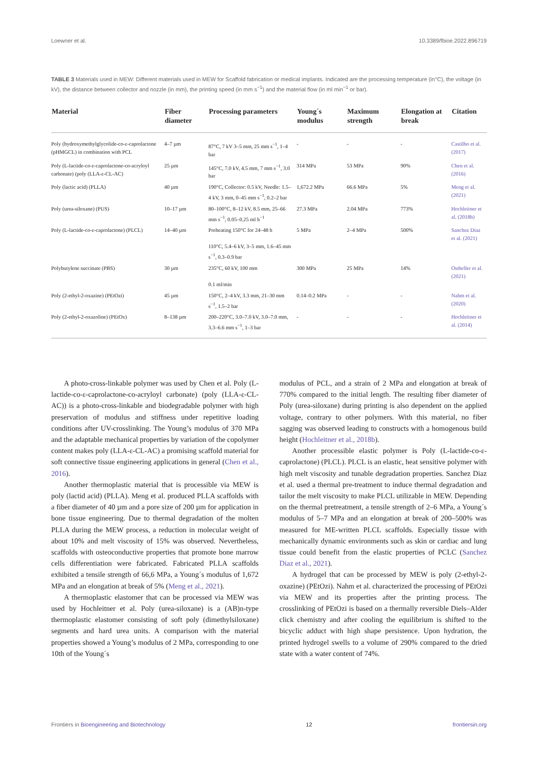Loewner et al. 10.3389/fbioe.2022.896719
TABLE 3 Materials used in MEW: Different materials used in MEW for Scaffold fabrication or medical implants. Indicated are the processing temperature (in°C), the voltage (in kV), the distance between collector and nozzle (in mm), the printing speed (in mm s<sup>−1</sup>) and the material flow (in ml min<sup>−1</sup> or bar).
| Material | Fiber diameter | Processing parameters | Young´s modulus | Maximum strength | Elongation at break | Citation |
| --- | --- | --- | --- | --- | --- | --- |
| Poly (hydroxymethylglycolide-co-ε-caprolactone (pHMGCL) in combination with PCL | 4–7 µm | 87°C, 7 kV 3–5 mm, 25 mm s<sup>−1</sup>, 1–4 bar | - | - | - | Castilho et al. (2017) |
| Poly (L-lactide-co-ε-caprolactone-co-acryloyl carbonate) (poly (LLA-ε-CL-AC) | 25 µm | 145°C, 7.0 kV, 4.5 mm, 7 mm s<sup>−1</sup>, 3.0 bar | 314 MPa | 53 MPa | 90% | Chen et al. (2016) |
| Poly (lactic acid) (PLLA) | 40 µm | 190°C, Collector: 0.5 kV, Needle: 1.5–4 kV, 3 mm, 0–45 mm s<sup>−1</sup>, 0.2–2 bar | 1,672.2 MPa | 66.6 MPa | 5% | Meng et al. (2021) |
| Poly (urea-siloxane) (PUS) | 10–17 µm | 80–100°C, 8–12 kV, 8.5 mm, 25–66 mm s<sup>−1</sup>, 0.05–0.25 ml h<sup>−1</sup> | 27.3 MPa | 2.04 MPa | 773% | Hochleitner et al. (2018b) |
| Poly (L-lactide-co-ε-caprolactone) (PLCL) | 14–40 µm | Preheating 150°C for 24–48 h 110°C, 5.4–6 kV, 3–5 mm, 1.6–45 mm s<sup>−1</sup>, 0.3–0.9 bar | 5 MPa | 2–4 MPa | 500% | Sanchez Diaz et al. (2021) |
| Polybutylene succinate (PBS) | 30 µm | 235°C, 60 kV, 100 mm 0.1 ml/min | 300 MPa | 25 MPa | 14% | Ostheller et al. (2021) |
| Poly (2-ethyl-2-oxazine) (PEtOzi) | 45 µm | 150°C, 2–4 kV, 3.3 mm, 21–30 mm s<sup>−1</sup>, 1.5–2 bar | 0.14–0.2 MPa | - | - | Nahm et al. (2020) |
| Poly (2-ethyl-2-oxazoline) (PEtOx) | 8–138 µm | 200–220°C, 3.0–7.0 kV, 3.0–7.0 mm, 3.3–6.6 mm s<sup>−1</sup>, 1–3 bar | - | - | - | Hochleitner et al. (2014) |
A photo-cross-linkable polymer was used by Chen et al. Poly (L-lactide-co-ε-caprolactone-co-acryloyl carbonate) (poly (LLA-ε-CL-AC)) is a photo-cross-linkable and biodegradable polymer with high preservation of modulus and stiffness under repetitive loading conditions after UV-crosslinking. The Young’s modulus of 370 MPa and the adaptable mechanical properties by variation of the copolymer content makes poly (LLA-ε-CL-AC) a promising scaffold material for soft connective tissue engineering applications in general (Chen et al., 2016).
Another thermoplastic material that is processible via MEW is poly (lactid acid) (PLLA). Meng et al. produced PLLA scaffolds with a fiber diameter of 40 µm and a pore size of 200 µm for application in bone tissue engineering. Due to thermal degradation of the molten PLLA during the MEW process, a reduction in molecular weight of about 10% and melt viscosity of 15% was observed. Nevertheless, scaffolds with osteoconductive properties that promote bone marrow cells differentiation were fabricated. Fabricated PLLA scaffolds exhibited a tensile strength of 66,6 MPa, a Young´s modulus of 1,672 MPa and an elongation at break of 5% (Meng et al., 2021).
A thermoplastic elastomer that can be processed via MEW was used by Hochleitner et al. Poly (urea-siloxane) is a (AB)n-type thermoplastic elastomer consisting of soft poly (dimethylsiloxane) segments and hard urea units. A comparison with the material properties showed a Young’s modulus of 2 MPa, corresponding to one 10th of the Young´s
modulus of PCL, and a strain of 2 MPa and elongation at break of 770% compared to the initial length. The resulting fiber diameter of Poly (urea-siloxane) during printing is also dependent on the applied voltage, contrary to other polymers. With this material, no fiber sagging was observed leading to constructs with a homogenous build height (Hochleitner et al., 2018b).
Another processible elastic polymer is Poly (L-lactide-co-ε-caprolactone) (PLCL). PLCL is an elastic, heat sensitive polymer with high melt viscosity and tunable degradation properties. Sanchez Diaz et al. used a thermal pre-treatment to induce thermal degradation and tailor the melt viscosity to make PLCL utilizable in MEW. Depending on the thermal pretreatment, a tensile strength of 2–6 MPa, a Young´s modulus of 5–7 MPa and an elongation at break of 200–500% was measured for ME-written PLCL scaffolds. Especially tissue with mechanically dynamic environments such as skin or cardiac and lung tissue could benefit from the elastic properties of PCLC (Sanchez Diaz et al., 2021).
A hydrogel that can be processed by MEW is poly (2-ethyl-2-oxazine) (PEtOzi). Nahm et al. characterized the processing of PEtOzi via MEW and its properties after the printing process. The crosslinking of PEtOzi is based on a thermally reversible Diels–Alder click chemistry and after cooling the equilibrium is shifted to the bicyclic adduct with high shape persistence. Upon hydration, the printed hydrogel swells to a volume of 290% compared to the dried state with a water content of 74%.
Frontiers in Bioengineering and Biotechnology 12 frontiersin.org